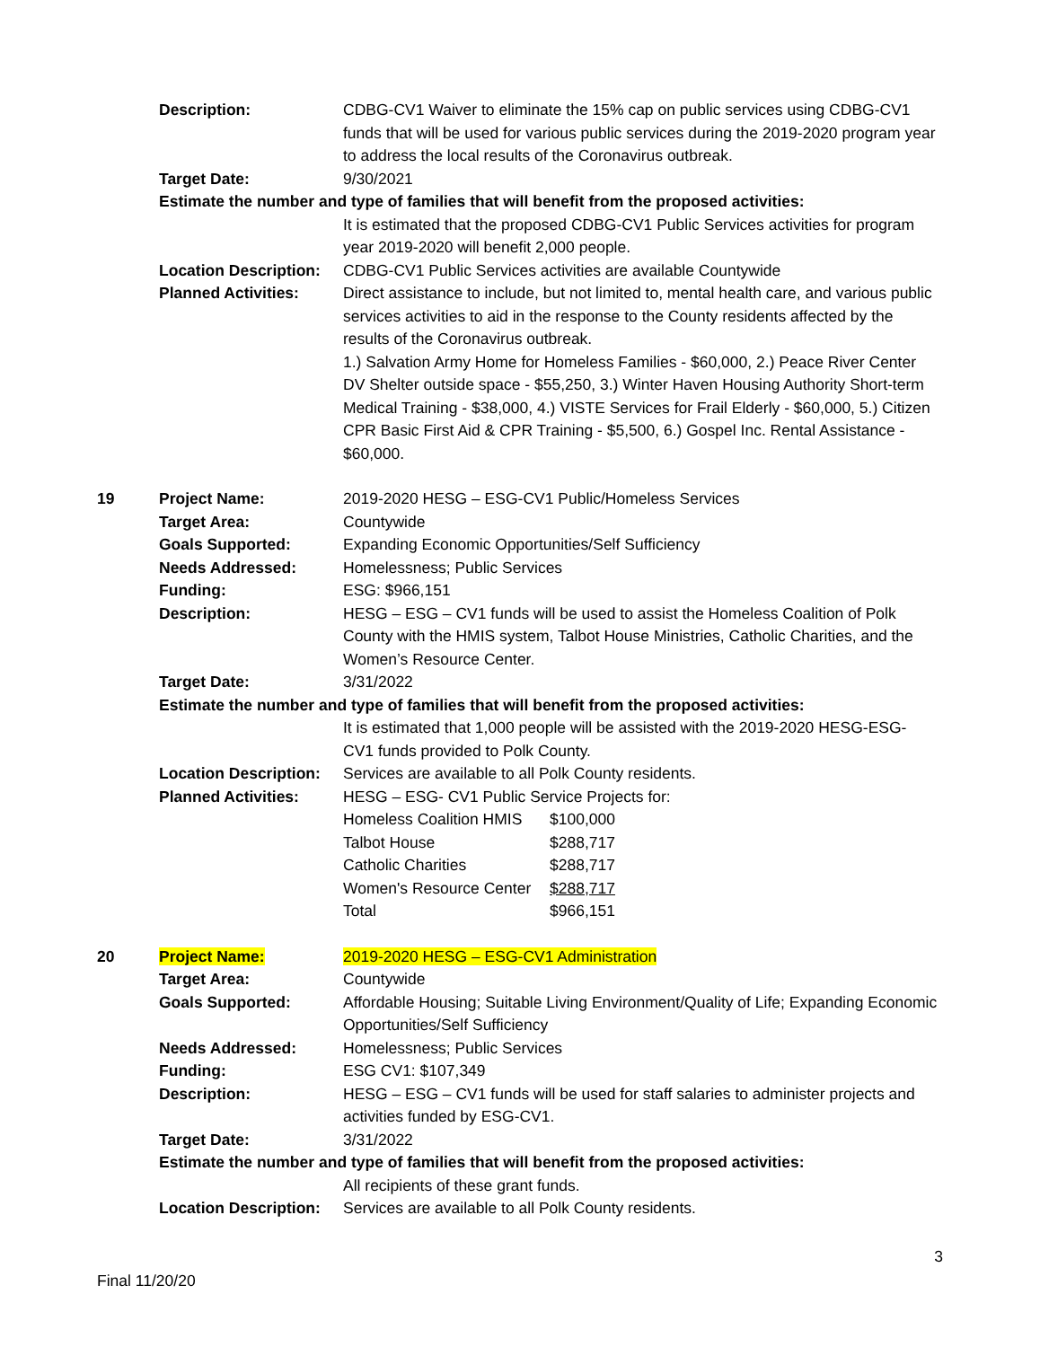| | Description: | CDBG-CV1 Waiver to eliminate the 15% cap on public services using CDBG-CV1 funds that will be used for various public services during the 2019-2020 program year to address the local results of the Coronavirus outbreak. |
| | Target Date: | 9/30/2021 |
| | Estimate the number and type of families that will benefit from the proposed activities: | |
| | | It is estimated that the proposed CDBG-CV1 Public Services activities for program year 2019-2020 will benefit 2,000 people. |
| | Location Description: | CDBG-CV1 Public Services activities are available Countywide |
| | Planned Activities: | Direct assistance to include, but not limited to, mental health care, and various public services activities to aid in the response to the County residents affected by the results of the Coronavirus outbreak. 1.) Salvation Army Home for Homeless Families - $60,000, 2.) Peace River Center DV Shelter outside space - $55,250, 3.) Winter Haven Housing Authority Short-term Medical Training - $38,000, 4.) VISTE Services for Frail Elderly - $60,000, 5.) Citizen CPR Basic First Aid & CPR Training - $5,500, 6.) Gospel Inc. Rental Assistance - $60,000. |
| 19 | Project Name: | 2019-2020 HESG – ESG-CV1 Public/Homeless Services |
| | Target Area: | Countywide |
| | Goals Supported: | Expanding Economic Opportunities/Self Sufficiency |
| | Needs Addressed: | Homelessness; Public Services |
| | Funding: | ESG: $966,151 |
| | Description: | HESG – ESG – CV1 funds will be used to assist the Homeless Coalition of Polk County with the HMIS system, Talbot House Ministries, Catholic Charities, and the Women’s Resource Center. |
| | Target Date: | 3/31/2022 |
| | Estimate the number and type of families that will benefit from the proposed activities: | |
| | | It is estimated that 1,000 people will be assisted with the 2019-2020 HESG-ESG- CV1 funds provided to Polk County. |
| | Location Description: | Services are available to all Polk County residents. |
| | Planned Activities: | HESG – ESG- CV1 Public Service Projects for: / Homeless Coalition HMIS / $100,000 / / Talbot House / $288,717 / / Catholic Charities / $288,717 / / Women's Resource Center / $288,717 / / Total / $966,151 / |
| 20 | Project Name: | 2019-2020 HESG – ESG-CV1 Administration |
| | Target Area: | Countywide |
| | Goals Supported: | Affordable Housing; Suitable Living Environment/Quality of Life; Expanding Economic Opportunities/Self Sufficiency |
| | Needs Addressed: | Homelessness; Public Services |
| | Funding: | ESG CV1: $107,349 |
| | Description: | HESG – ESG – CV1 funds will be used for staff salaries to administer projects and activities funded by ESG-CV1. |
| | Target Date: | 3/31/2022 |
| | Estimate the number and type of families that will benefit from the proposed activities: | |
| | | All recipients of these grant funds. |
| | Location Description: | Services are available to all Polk County residents. |
3
Final 11/20/20